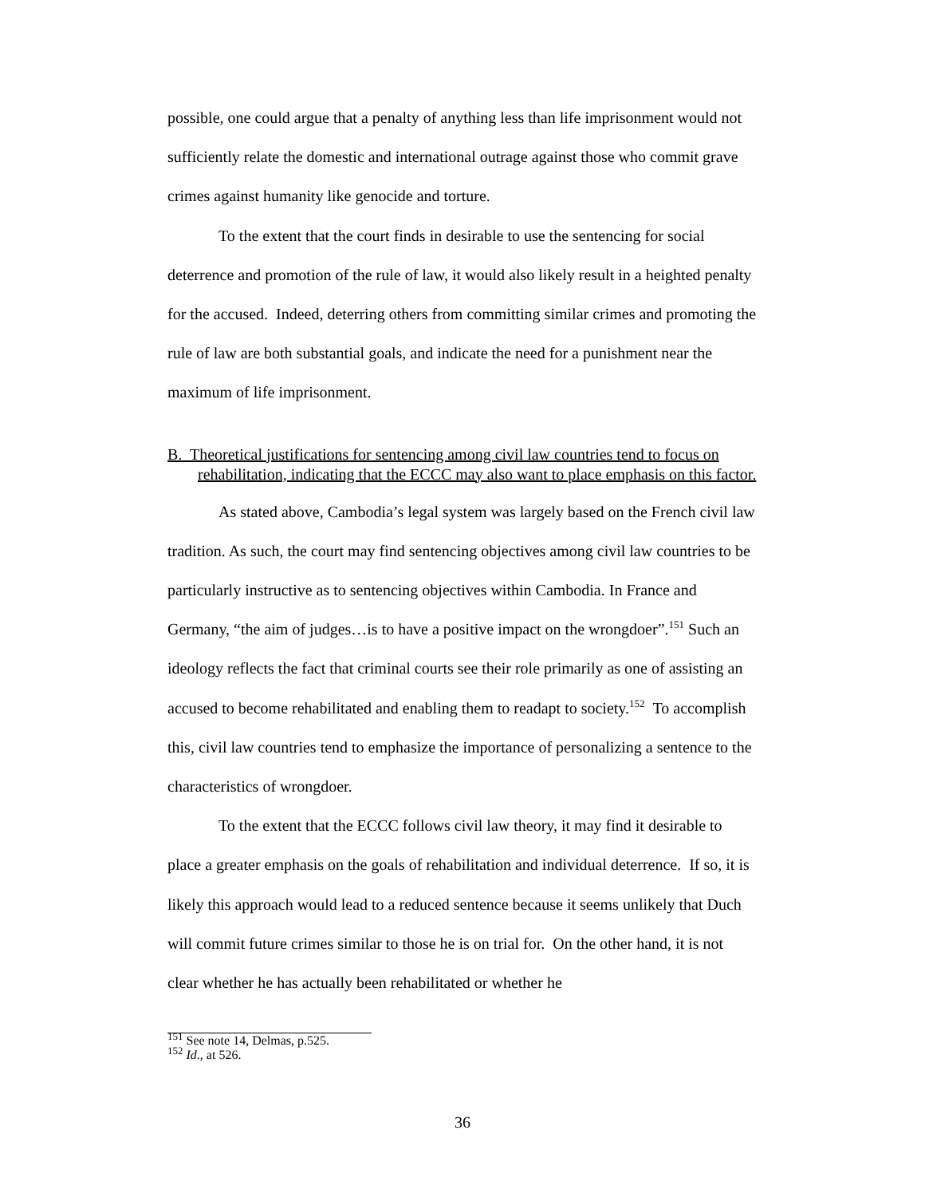possible, one could argue that a penalty of anything less than life imprisonment would not sufficiently relate the domestic and international outrage against those who commit grave crimes against humanity like genocide and torture.
To the extent that the court finds in desirable to use the sentencing for social deterrence and promotion of the rule of law, it would also likely result in a heighted penalty for the accused. Indeed, deterring others from committing similar crimes and promoting the rule of law are both substantial goals, and indicate the need for a punishment near the maximum of life imprisonment.
B. Theoretical justifications for sentencing among civil law countries tend to focus on rehabilitation, indicating that the ECCC may also want to place emphasis on this factor.
As stated above, Cambodia’s legal system was largely based on the French civil law tradition. As such, the court may find sentencing objectives among civil law countries to be particularly instructive as to sentencing objectives within Cambodia. In France and Germany, “the aim of judges…is to have a positive impact on the wrongdoer”.<sup>151</sup> Such an ideology reflects the fact that criminal courts see their role primarily as one of assisting an accused to become rehabilitated and enabling them to readapt to society.<sup>152</sup> To accomplish this, civil law countries tend to emphasize the importance of personalizing a sentence to the characteristics of wrongdoer.
To the extent that the ECCC follows civil law theory, it may find it desirable to place a greater emphasis on the goals of rehabilitation and individual deterrence. If so, it is likely this approach would lead to a reduced sentence because it seems unlikely that Duch will commit future crimes similar to those he is on trial for. On the other hand, it is not clear whether he has actually been rehabilitated or whether he
<sup>151</sup> See note 14, Delmas, p.525.
<sup>152</sup> Id., at 526.
36